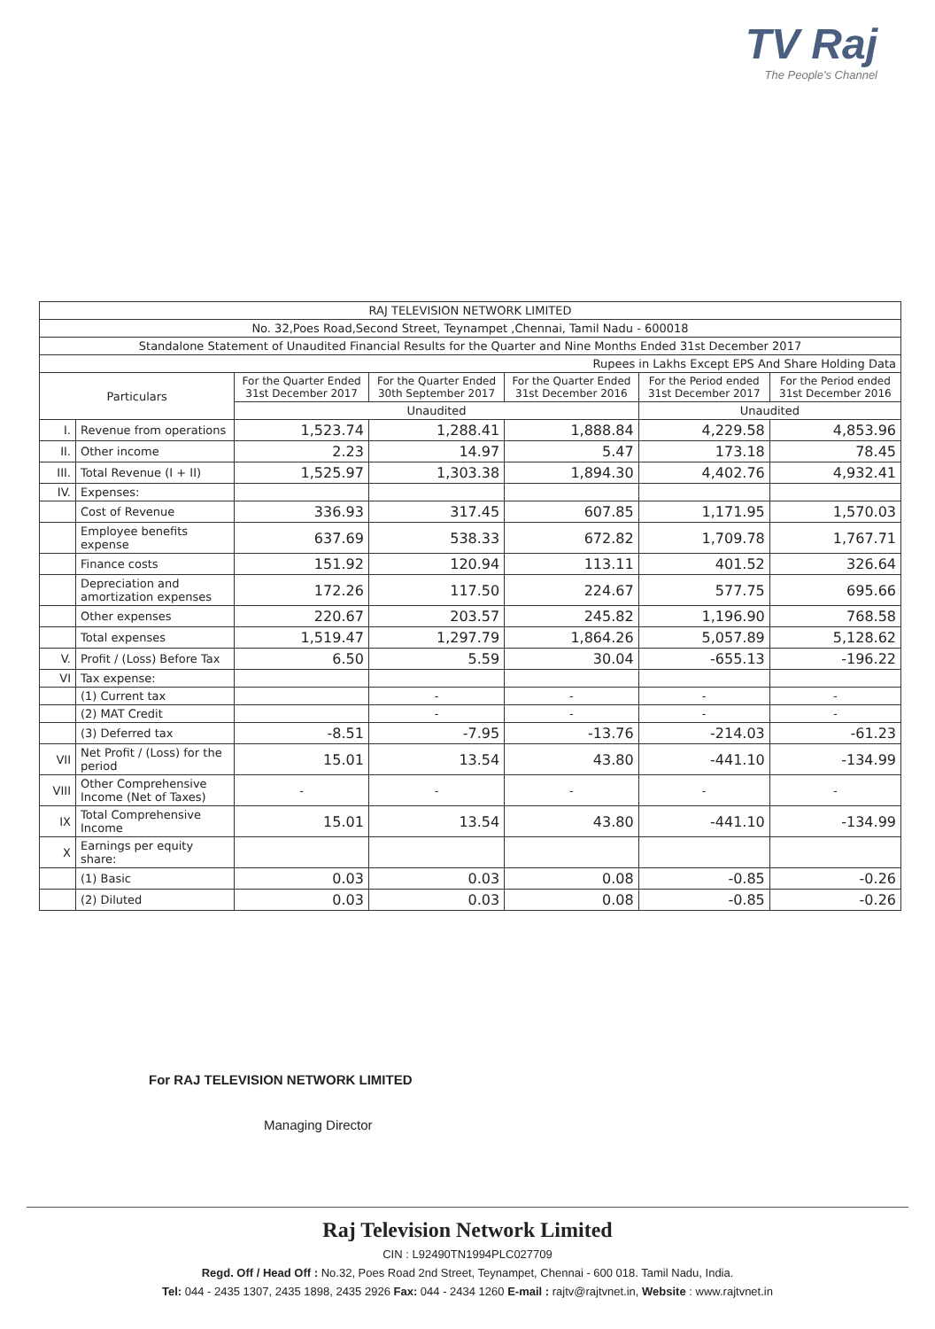TV Raj
The People's Channel
| RAJ TELEVISION NETWORK LIMITED | | | | | | |
| No. 32,Poes Road,Second Street, Teynampet ,Chennai, Tamil Nadu - 600018 | | | | | | |
| Standalone Statement of Unaudited Financial Results for the Quarter and Nine Months Ended 31st December 2017 | | | | | | |
| Rupees in Lakhs Except EPS And Share Holding Data | | | | | | |
| Particulars | | For the Quarter Ended 31st December 2017 | For the Quarter Ended 30th September 2017 | For the Quarter Ended 31st December 2016 | For the Period ended 31st December 2017 | For the Period ended 31st December 2016 |
| | | Unaudited | | | Unaudited | |
| I. | Revenue from operations | 1,523.74 | 1,288.41 | 1,888.84 | 4,229.58 | 4,853.96 |
| II. | Other income | 2.23 | 14.97 | 5.47 | 173.18 | 78.45 |
| III. | Total Revenue (I + II) | 1,525.97 | 1,303.38 | 1,894.30 | 4,402.76 | 4,932.41 |
| IV. | Expenses: | | | | | |
| | Cost of Revenue | 336.93 | 317.45 | 607.85 | 1,171.95 | 1,570.03 |
| | Employee benefits expense | 637.69 | 538.33 | 672.82 | 1,709.78 | 1,767.71 |
| | Finance costs | 151.92 | 120.94 | 113.11 | 401.52 | 326.64 |
| | Depreciation and amortization expenses | 172.26 | 117.50 | 224.67 | 577.75 | 695.66 |
| | Other expenses | 220.67 | 203.57 | 245.82 | 1,196.90 | 768.58 |
| | Total expenses | 1,519.47 | 1,297.79 | 1,864.26 | 5,057.89 | 5,128.62 |
| V. | Profit / (Loss) Before Tax | 6.50 | 5.59 | 30.04 | -655.13 | -196.22 |
| VI | Tax expense: | | | | | |
| | (1) Current tax | | - | - | - | - |
| | (2) MAT Credit | | - | - | - | - |
| | (3) Deferred tax | -8.51 | -7.95 | -13.76 | -214.03 | -61.23 |
| VII | Net Profit / (Loss) for the period | 15.01 | 13.54 | 43.80 | -441.10 | -134.99 |
| VIII | Other Comprehensive Income (Net of Taxes) | - | - | - | - | - |
| IX | Total Comprehensive Income | 15.01 | 13.54 | 43.80 | -441.10 | -134.99 |
| X | Earnings per equity share: | | | | | |
| | (1) Basic | 0.03 | 0.03 | 0.08 | -0.85 | -0.26 |
| | (2) Diluted | 0.03 | 0.03 | 0.08 | -0.85 | -0.26 |
For RAJ TELEVISION NETWORK LIMITED
Managing Director
Raj Television Network Limited
CIN : L92490TN1994PLC027709
Regd. Off / Head Off : No.32, Poes Road 2nd Street, Teynampet, Chennai - 600 018. Tamil Nadu, India.
Tel: 044 - 2435 1307, 2435 1898, 2435 2926 Fax: 044 - 2434 1260 E-mail : rajtv@rajtvnet.in, Website : www.rajtvnet.in